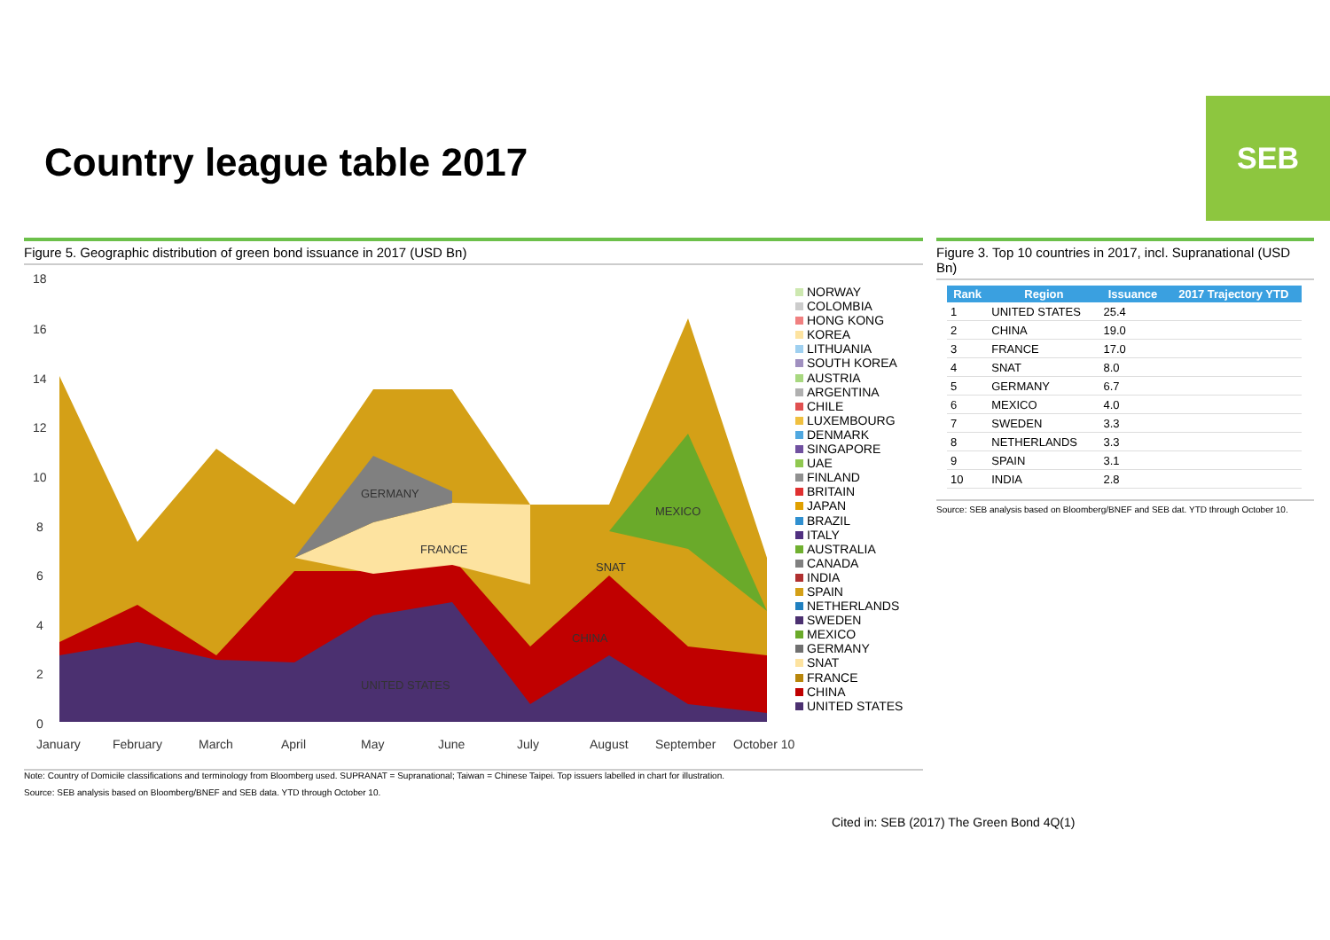SEB
Country league table 2017
Figure 5. Geographic distribution of green bond issuance in 2017 (USD Bn)
18
16
14
12
10
8
6
4
2
0
GERMANY
FRANCE
SNAT
MEXICO
CHINA
UNITED STATES
January
February
March
April
May
June
July
August
September
October 10
NORWAY
COLOMBIA
HONG KONG
KOREA
LITHUANIA
SOUTH KOREA
AUSTRIA
ARGENTINA
CHILE
LUXEMBOURG
DENMARK
SINGAPORE
UAE
FINLAND
BRITAIN
JAPAN
BRAZIL
ITALY
AUSTRALIA
CANADA
INDIA
SPAIN
NETHERLANDS
SWEDEN
MEXICO
GERMANY
SNAT
FRANCE
CHINA
UNITED STATES
Note: Country of Domicile classifications and terminology from Bloomberg used. SUPRANAT = Supranational; Taiwan = Chinese Taipei. Top issuers labelled in chart for illustration.
Source: SEB analysis based on Bloomberg/BNEF and SEB data. YTD through October 10.
Figure 3. Top 10 countries in 2017, incl. Supranational (USD Bn)
| Rank | Region | Issuance | 2017 Trajectory YTD |
| --- | --- | --- | --- |
| 1 | UNITED STATES | 25.4 | |
| 2 | CHINA | 19.0 | |
| 3 | FRANCE | 17.0 | |
| 4 | SNAT | 8.0 | |
| 5 | GERMANY | 6.7 | |
| 6 | MEXICO | 4.0 | |
| 7 | SWEDEN | 3.3 | |
| 8 | NETHERLANDS | 3.3 | |
| 9 | SPAIN | 3.1 | |
| 10 | INDIA | 2.8 | |
Source: SEB analysis based on Bloomberg/BNEF and SEB dat. YTD through October 10.
Cited in: SEB (2017) The Green Bond 4Q(1)